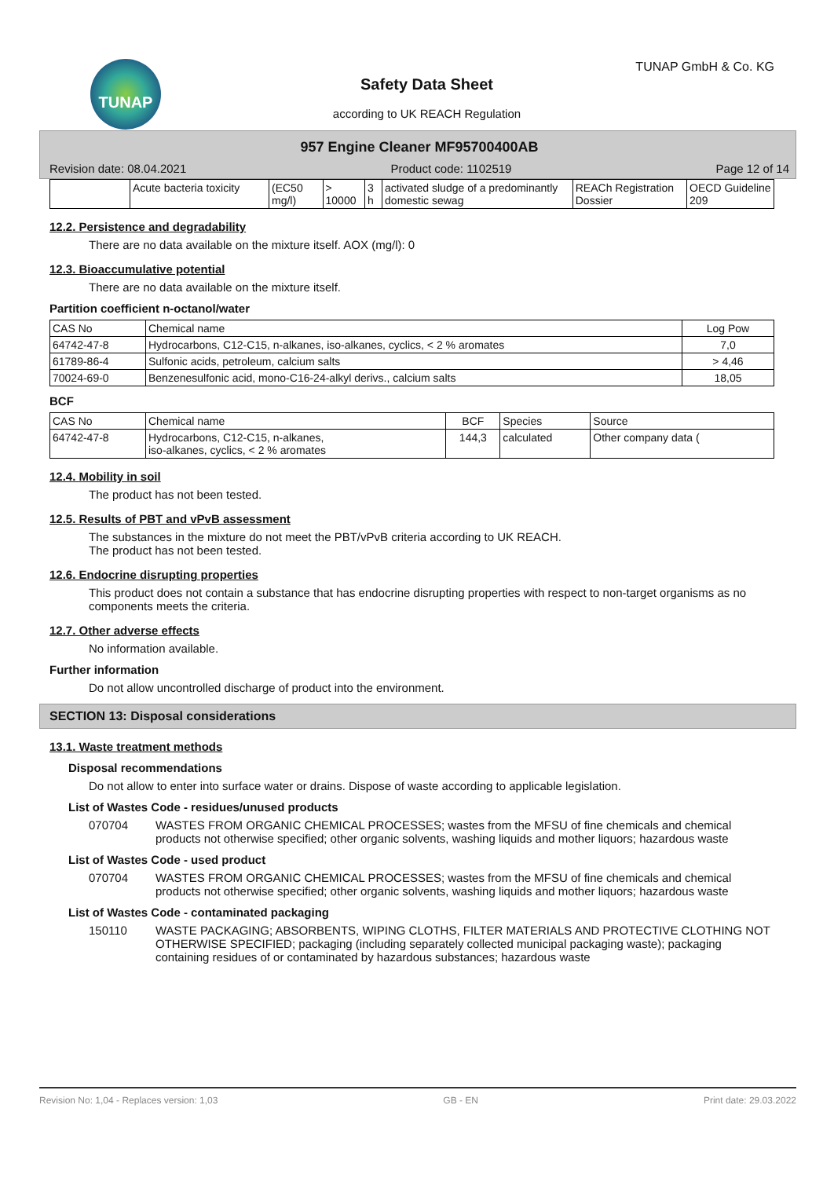TUNAP TUNAP GmbH & Co. KG
Safety Data Sheet
according to UK REACH Regulation
957 Engine Cleaner MF95700400AB
Revision date: 08.04.2021 Product code: 1102519 Page 12 of 14
| | Acute bacteria toxicity | (EC50 mg/l) | > 10000 | 3 h | activated sludge of a predominantly domestic sewag | REACh Registration Dossier | OECD Guideline 209 |
12.2. Persistence and degradability
There are no data available on the mixture itself. AOX (mg/l): 0
12.3. Bioaccumulative potential
There are no data available on the mixture itself.
Partition coefficient n-octanol/water
| CAS No | Chemical name | Log Pow |
| --- | --- | --- |
| 64742-47-8 | Hydrocarbons, C12-C15, n-alkanes, iso-alkanes, cyclics, < 2 % aromates | 7,0 |
| 61789-86-4 | Sulfonic acids, petroleum, calcium salts | > 4,46 |
| 70024-69-0 | Benzenesulfonic acid, mono-C16-24-alkyl derivs., calcium salts | 18,05 |
BCF
| CAS No | Chemical name | BCF | Species | Source |
| --- | --- | --- | --- | --- |
| 64742-47-8 | Hydrocarbons, C12-C15, n-alkanes, iso-alkanes, cyclics, < 2 % aromates | 144,3 | calculated | Other company data ( |
12.4. Mobility in soil
The product has not been tested.
12.5. Results of PBT and vPvB assessment
The substances in the mixture do not meet the PBT/vPvB criteria according to UK REACH.
The product has not been tested.
12.6. Endocrine disrupting properties
This product does not contain a substance that has endocrine disrupting properties with respect to non-target organisms as no components meets the criteria.
12.7. Other adverse effects
No information available.
Further information
Do not allow uncontrolled discharge of product into the environment.
SECTION 13: Disposal considerations
13.1. Waste treatment methods
Disposal recommendations
Do not allow to enter into surface water or drains. Dispose of waste according to applicable legislation.
List of Wastes Code - residues/unused products
070704 WASTES FROM ORGANIC CHEMICAL PROCESSES; wastes from the MFSU of fine chemicals and chemical products not otherwise specified; other organic solvents, washing liquids and mother liquors; hazardous waste
List of Wastes Code - used product
070704 WASTES FROM ORGANIC CHEMICAL PROCESSES; wastes from the MFSU of fine chemicals and chemical products not otherwise specified; other organic solvents, washing liquids and mother liquors; hazardous waste
List of Wastes Code - contaminated packaging
150110 WASTE PACKAGING; ABSORBENTS, WIPING CLOTHS, FILTER MATERIALS AND PROTECTIVE CLOTHING NOT OTHERWISE SPECIFIED; packaging (including separately collected municipal packaging waste); packaging containing residues of or contaminated by hazardous substances; hazardous waste
Revision No: 1,04 - Replaces version: 1,03 GB - EN Print date: 29.03.2022